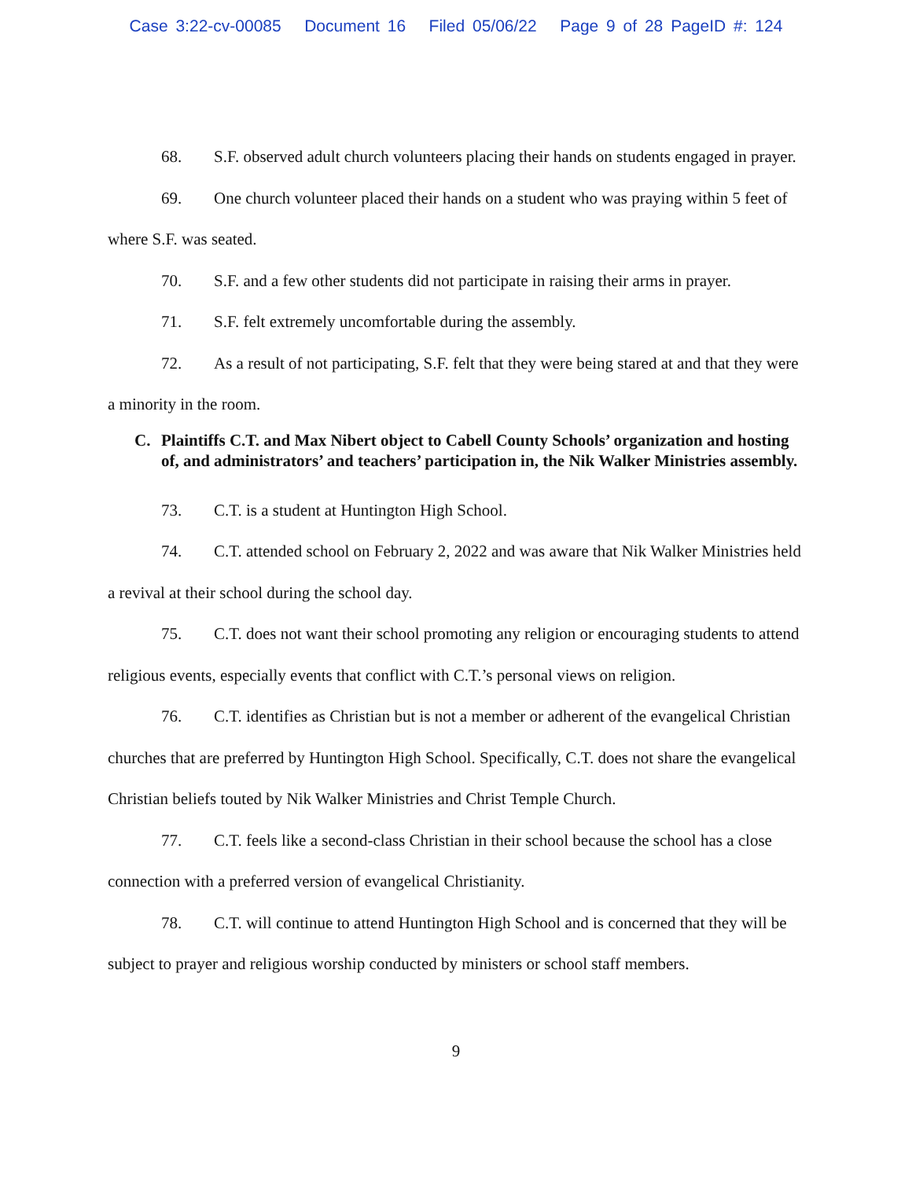Case 3:22-cv-00085 Document 16 Filed 05/06/22 Page 9 of 28 PageID #: 124
68. S.F. observed adult church volunteers placing their hands on students engaged in prayer.
69. One church volunteer placed their hands on a student who was praying within 5 feet of where S.F. was seated.
70. S.F. and a few other students did not participate in raising their arms in prayer.
71. S.F. felt extremely uncomfortable during the assembly.
72. As a result of not participating, S.F. felt that they were being stared at and that they were a minority in the room.
C. Plaintiffs C.T. and Max Nibert object to Cabell County Schools’ organization and hosting of, and administrators’ and teachers’ participation in, the Nik Walker Ministries assembly.
73. C.T. is a student at Huntington High School.
74. C.T. attended school on February 2, 2022 and was aware that Nik Walker Ministries held a revival at their school during the school day.
75. C.T. does not want their school promoting any religion or encouraging students to attend religious events, especially events that conflict with C.T.’s personal views on religion.
76. C.T. identifies as Christian but is not a member or adherent of the evangelical Christian churches that are preferred by Huntington High School. Specifically, C.T. does not share the evangelical Christian beliefs touted by Nik Walker Ministries and Christ Temple Church.
77. C.T. feels like a second-class Christian in their school because the school has a close connection with a preferred version of evangelical Christianity.
78. C.T. will continue to attend Huntington High School and is concerned that they will be subject to prayer and religious worship conducted by ministers or school staff members.
9